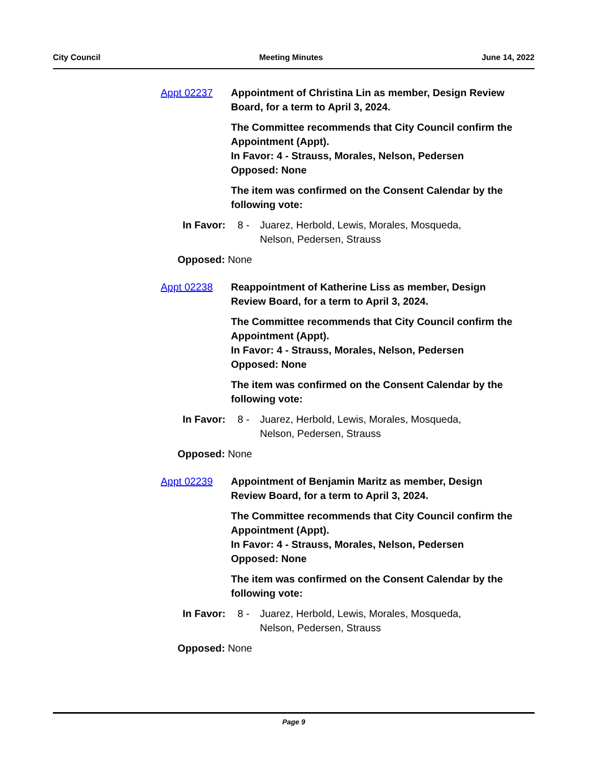City Council Meeting Minutes June 14, 2022
Appt 02237 Appointment of Christina Lin as member, Design Review Board, for a term to April 3, 2024.
The Committee recommends that City Council confirm the Appointment (Appt).
In Favor: 4 - Strauss, Morales, Nelson, Pedersen
Opposed: None
The item was confirmed on the Consent Calendar by the following vote:
In Favor: 8 - Juarez, Herbold, Lewis, Morales, Mosqueda,
Nelson, Pedersen, Strauss
Opposed: None
Appt 02238 Reappointment of Katherine Liss as member, Design Review Board, for a term to April 3, 2024.
The Committee recommends that City Council confirm the Appointment (Appt).
In Favor: 4 - Strauss, Morales, Nelson, Pedersen
Opposed: None
The item was confirmed on the Consent Calendar by the following vote:
In Favor: 8 - Juarez, Herbold, Lewis, Morales, Mosqueda,
Nelson, Pedersen, Strauss
Opposed: None
Appt 02239 Appointment of Benjamin Maritz as member, Design Review Board, for a term to April 3, 2024.
The Committee recommends that City Council confirm the Appointment (Appt).
In Favor: 4 - Strauss, Morales, Nelson, Pedersen
Opposed: None
The item was confirmed on the Consent Calendar by the following vote:
In Favor: 8 - Juarez, Herbold, Lewis, Morales, Mosqueda,
Nelson, Pedersen, Strauss
Opposed: None
Page 9